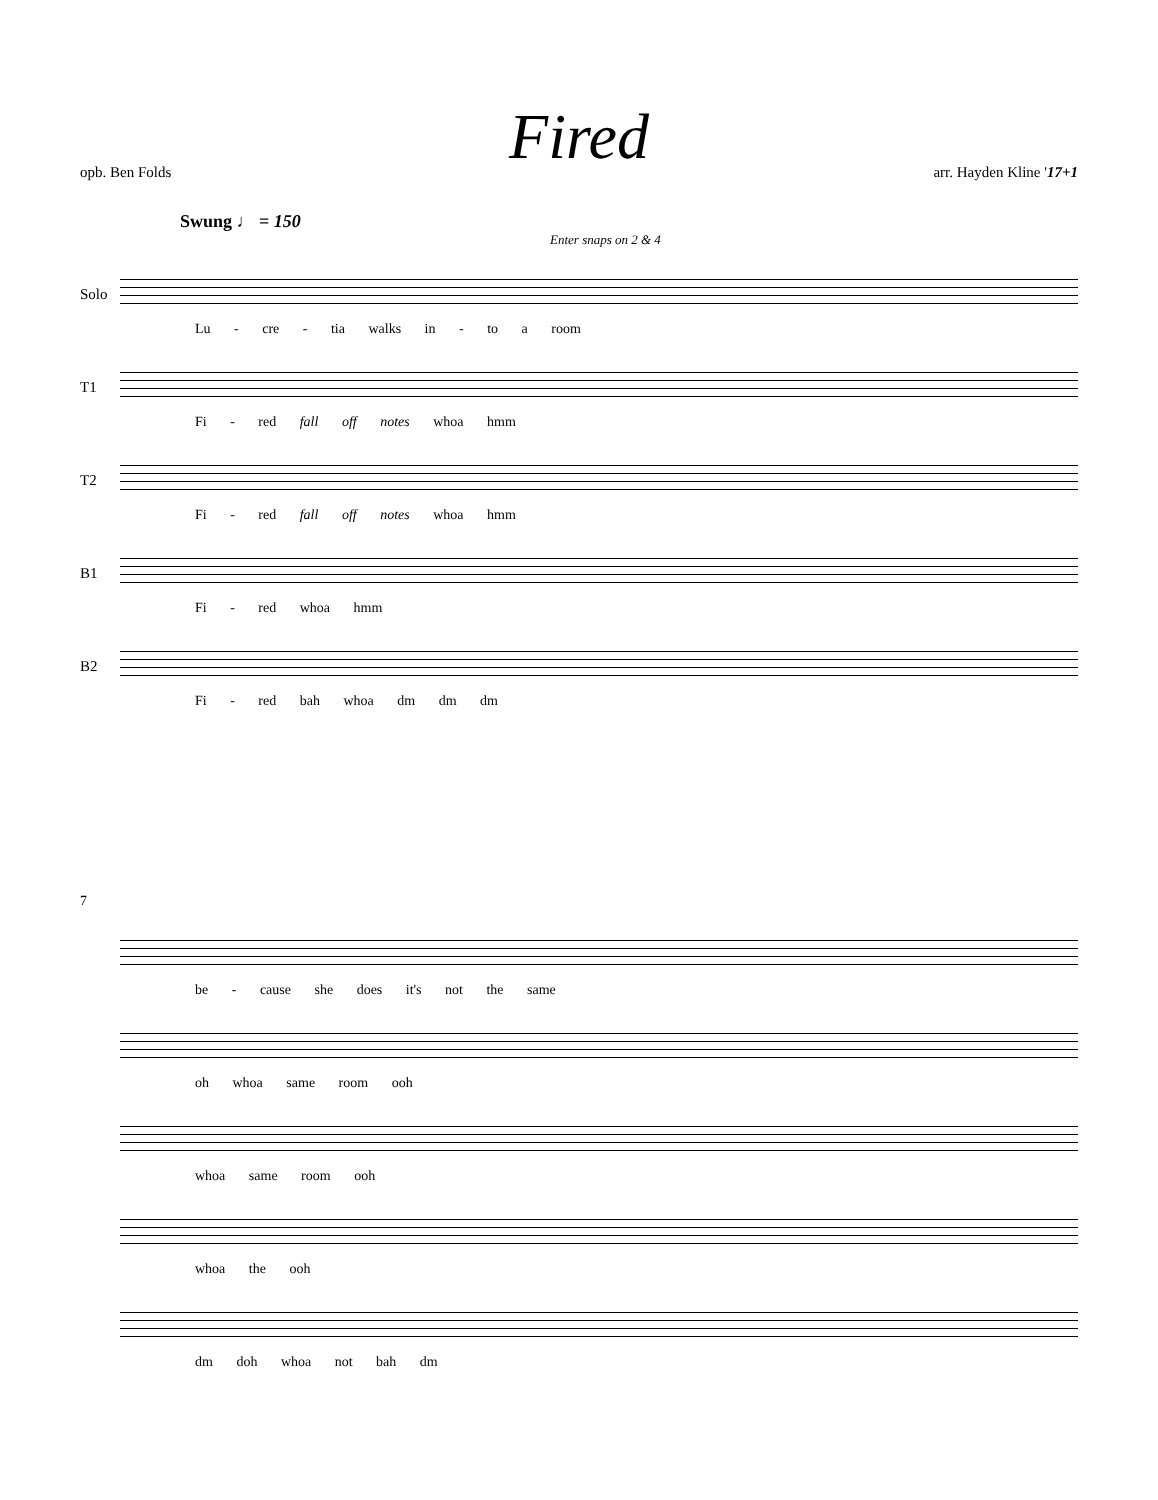Fired
opb. Ben Folds arr. Hayden Kline '17+1
Swung ♩ = 150
Enter snaps on 2 & 4
Solo
Lu - cre - tia walks in - to a room
T1
Fi - red fall off notes whoa hmm
T2
Fi - red fall off notes whoa hmm
B1
Fi - red whoa hmm
B2
Fi - red bah whoa dm dm dm
7
be - cause she does it's not the same
oh whoa same room ooh
whoa same room ooh
whoa the ooh
dm doh whoa not bah dm